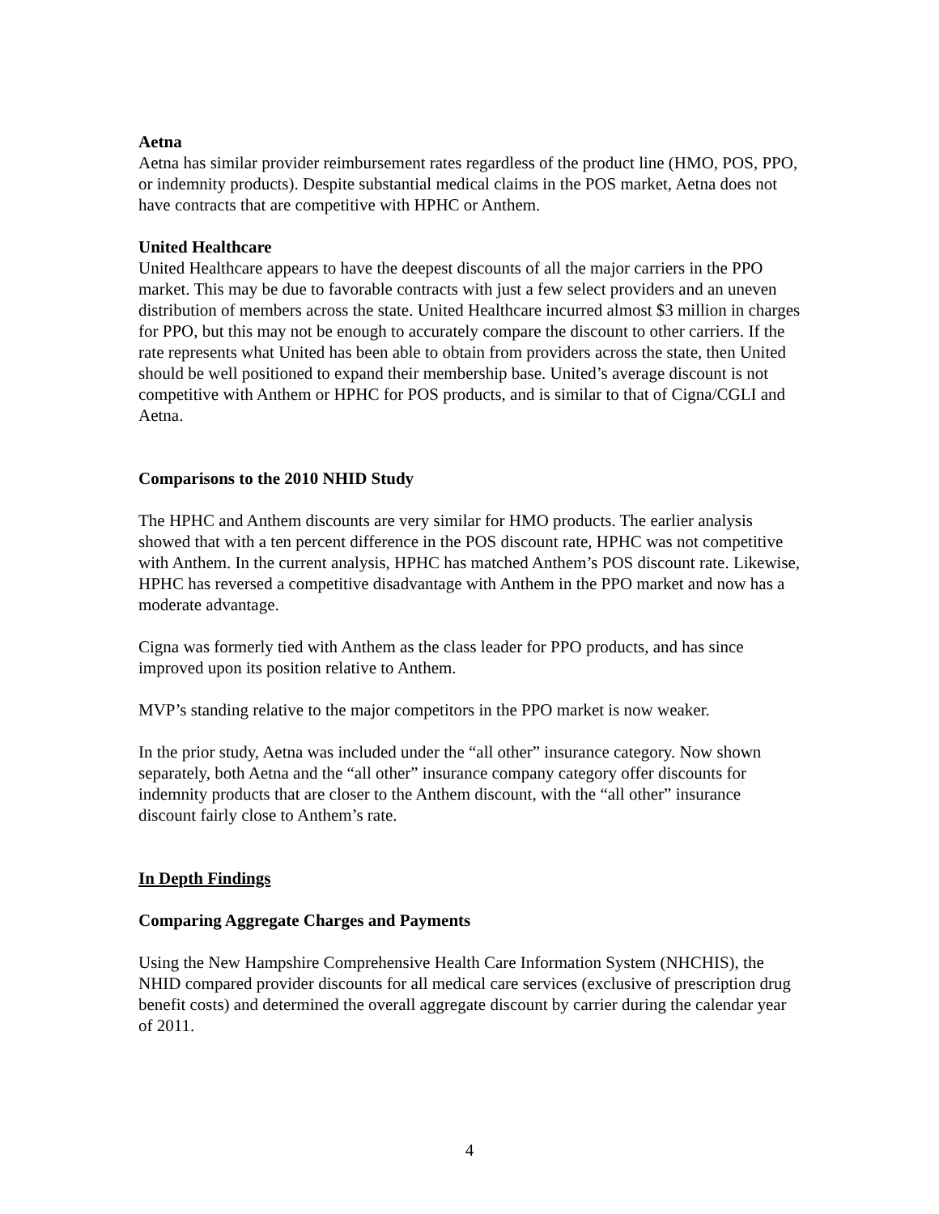Aetna
Aetna has similar provider reimbursement rates regardless of the product line (HMO, POS, PPO, or indemnity products). Despite substantial medical claims in the POS market, Aetna does not have contracts that are competitive with HPHC or Anthem.
United Healthcare
United Healthcare appears to have the deepest discounts of all the major carriers in the PPO market. This may be due to favorable contracts with just a few select providers and an uneven distribution of members across the state. United Healthcare incurred almost $3 million in charges for PPO, but this may not be enough to accurately compare the discount to other carriers. If the rate represents what United has been able to obtain from providers across the state, then United should be well positioned to expand their membership base. United’s average discount is not competitive with Anthem or HPHC for POS products, and is similar to that of Cigna/CGLI and Aetna.
Comparisons to the 2010 NHID Study
The HPHC and Anthem discounts are very similar for HMO products. The earlier analysis showed that with a ten percent difference in the POS discount rate, HPHC was not competitive with Anthem. In the current analysis, HPHC has matched Anthem’s POS discount rate. Likewise, HPHC has reversed a competitive disadvantage with Anthem in the PPO market and now has a moderate advantage.
Cigna was formerly tied with Anthem as the class leader for PPO products, and has since improved upon its position relative to Anthem.
MVP’s standing relative to the major competitors in the PPO market is now weaker.
In the prior study, Aetna was included under the “all other” insurance category. Now shown separately, both Aetna and the “all other” insurance company category offer discounts for indemnity products that are closer to the Anthem discount, with the “all other” insurance discount fairly close to Anthem’s rate.
In Depth Findings
Comparing Aggregate Charges and Payments
Using the New Hampshire Comprehensive Health Care Information System (NHCHIS), the NHID compared provider discounts for all medical care services (exclusive of prescription drug benefit costs) and determined the overall aggregate discount by carrier during the calendar year of 2011.
4